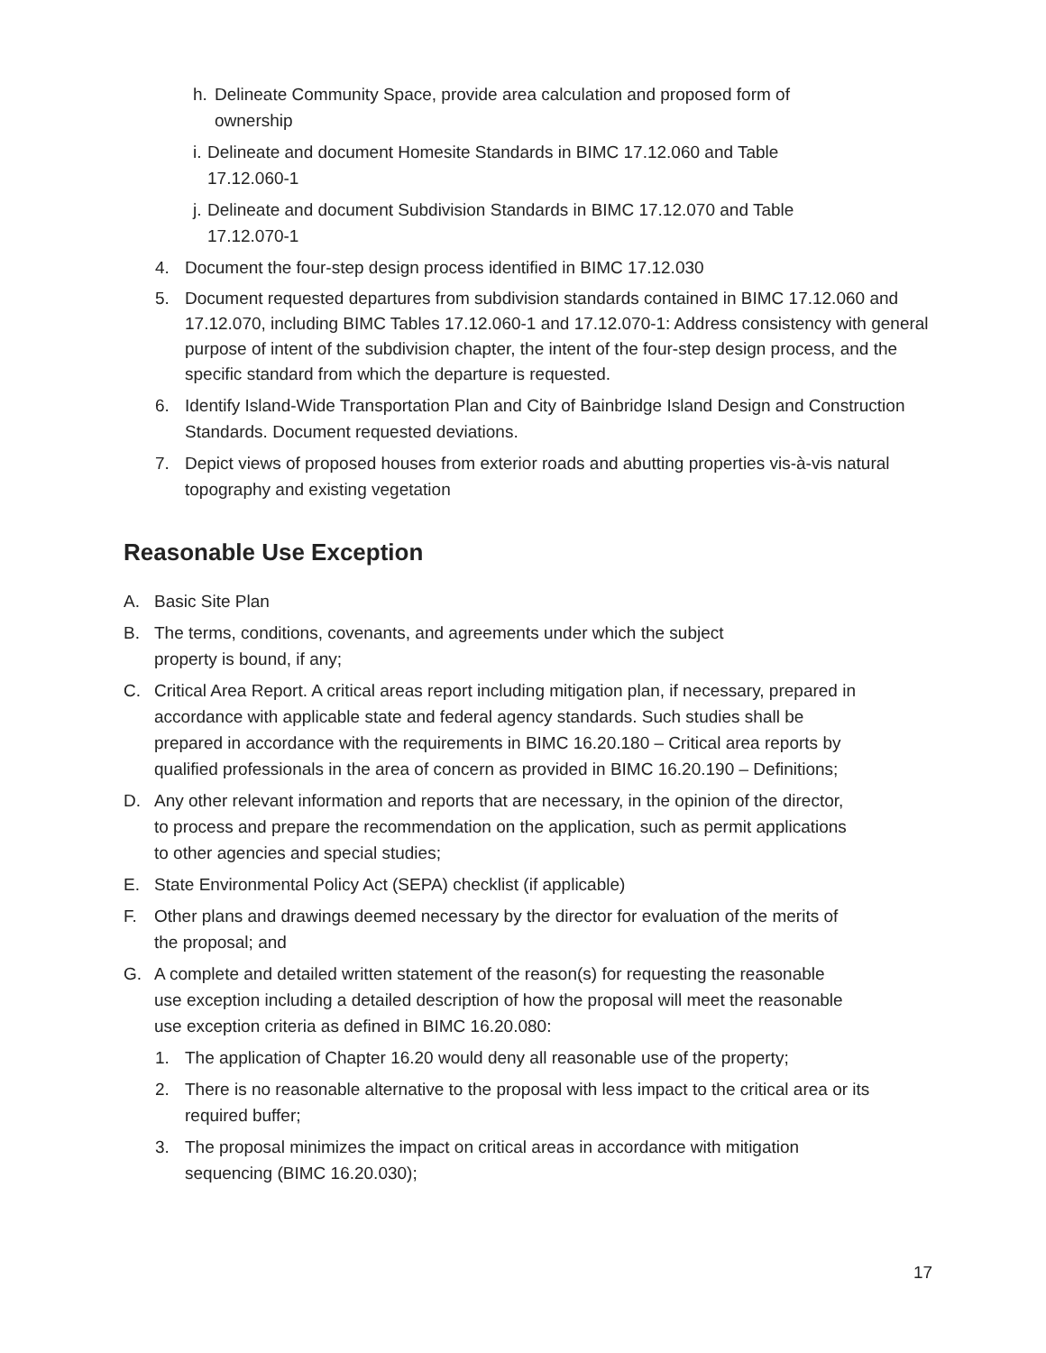h. Delineate Community Space, provide area calculation and proposed form of ownership
i. Delineate and document Homesite Standards in BIMC 17.12.060 and Table 17.12.060-1
j. Delineate and document Subdivision Standards in BIMC 17.12.070 and Table 17.12.070-1
4. Document the four-step design process identified in BIMC 17.12.030
5. Document requested departures from subdivision standards contained in BIMC 17.12.060 and 17.12.070, including BIMC Tables 17.12.060-1 and 17.12.070-1: Address consistency with general purpose of intent of the subdivision chapter, the intent of the four-step design process, and the specific standard from which the departure is requested.
6. Identify Island-Wide Transportation Plan and City of Bainbridge Island Design and Construction Standards. Document requested deviations.
7. Depict views of proposed houses from exterior roads and abutting properties vis-à-vis natural topography and existing vegetation
Reasonable Use Exception
A. Basic Site Plan
B. The terms, conditions, covenants, and agreements under which the subject property is bound, if any;
C. Critical Area Report. A critical areas report including mitigation plan, if necessary, prepared in accordance with applicable state and federal agency standards. Such studies shall be prepared in accordance with the requirements in BIMC 16.20.180 – Critical area reports by qualified professionals in the area of concern as provided in BIMC 16.20.190 – Definitions;
D. Any other relevant information and reports that are necessary, in the opinion of the director, to process and prepare the recommendation on the application, such as permit applications to other agencies and special studies;
E. State Environmental Policy Act (SEPA) checklist (if applicable)
F. Other plans and drawings deemed necessary by the director for evaluation of the merits of the proposal; and
G. A complete and detailed written statement of the reason(s) for requesting the reasonable use exception including a detailed description of how the proposal will meet the reasonable use exception criteria as defined in BIMC 16.20.080:
1. The application of Chapter 16.20 would deny all reasonable use of the property;
2. There is no reasonable alternative to the proposal with less impact to the critical area or its required buffer;
3. The proposal minimizes the impact on critical areas in accordance with mitigation sequencing (BIMC 16.20.030);
17